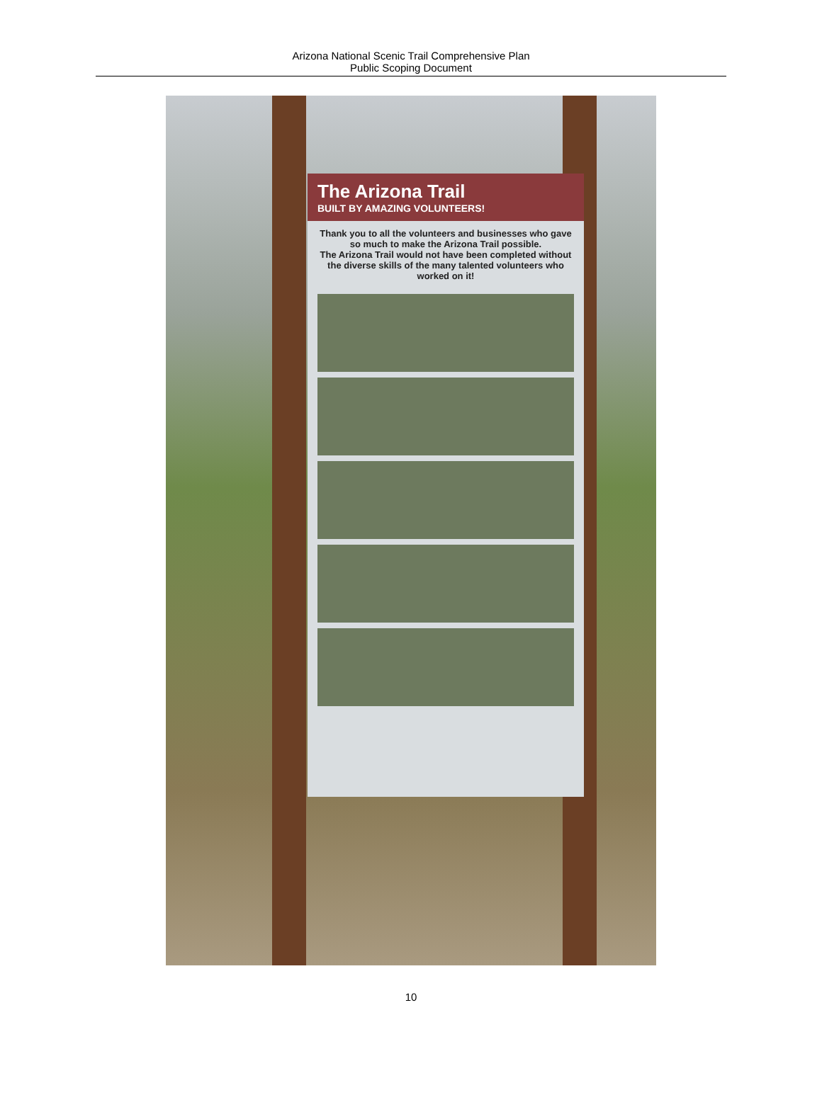Arizona National Scenic Trail Comprehensive Plan
Public Scoping Document
The Arizona Trail
BUILT BY AMAZING VOLUNTEERS!
Thank you to all the volunteers and businesses who gave so much to make the Arizona Trail possible.
The Arizona Trail would not have been completed without the diverse skills of the many talented volunteers who worked on it!
10